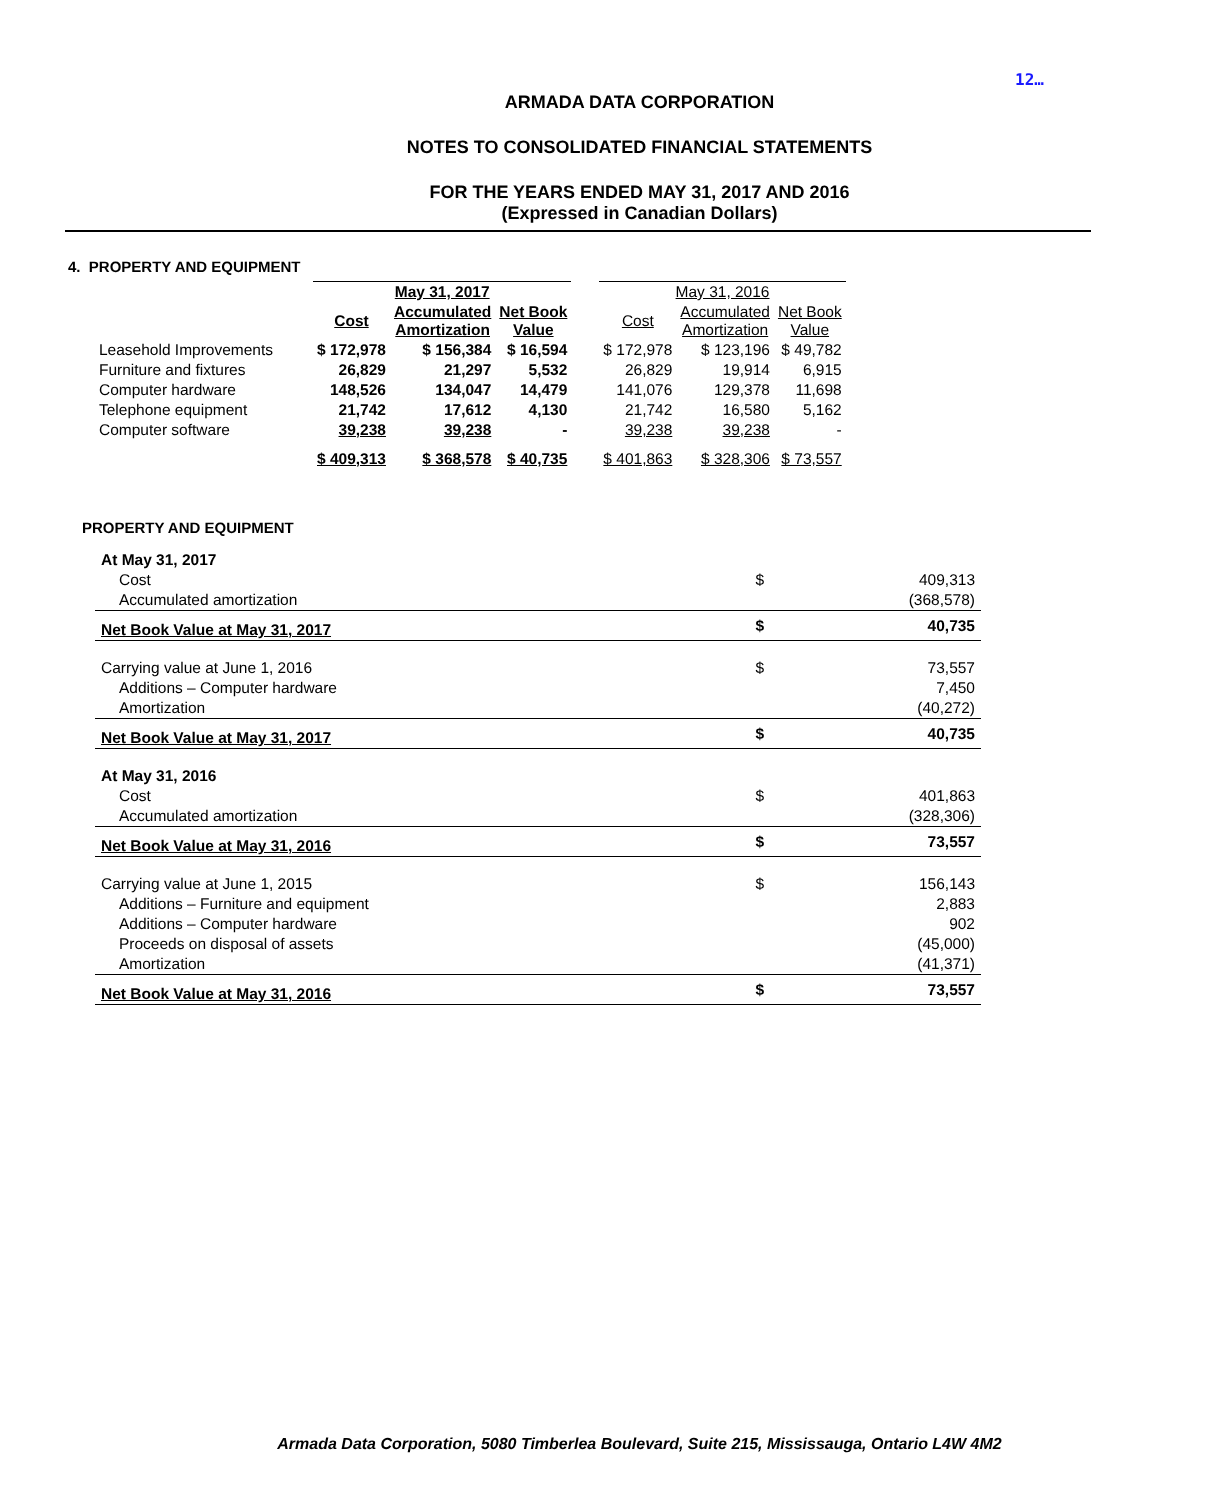12…
ARMADA DATA CORPORATION
NOTES TO CONSOLIDATED FINANCIAL STATEMENTS
FOR THE YEARS ENDED MAY 31, 2017 AND 2016
(Expressed in Canadian Dollars)
4. PROPERTY AND EQUIPMENT
| | May 31, 2017 | | | | May 31, 2016 | | |
| --- | --- | --- | --- | --- | --- | --- | --- |
| | Cost | Accumulated Amortization | Net Book Value | | Cost | Accumulated Amortization | Net Book Value |
| Leasehold Improvements | $ 172,978 | $ 156,384 | $ 16,594 | | $ 172,978 | $ 123,196 | $ 49,782 |
| Furniture and fixtures | 26,829 | 21,297 | 5,532 | | 26,829 | 19,914 | 6,915 |
| Computer hardware | 148,526 | 134,047 | 14,479 | | 141,076 | 129,378 | 11,698 |
| Telephone equipment | 21,742 | 17,612 | 4,130 | | 21,742 | 16,580 | 5,162 |
| Computer software | 39,238 | 39,238 | - | | 39,238 | 39,238 | - |
| | $ 409,313 | $ 368,578 | $ 40,735 | | $ 401,863 | $ 328,306 | $ 73,557 |
PROPERTY AND EQUIPMENT
| At May 31, 2017 | | |
| Cost | $ | 409,313 |
| Accumulated amortization | | (368,578) |
| Net Book Value at May 31, 2017 | $ | 40,735 |
| Carrying value at June 1, 2016 | $ | 73,557 |
| Additions – Computer hardware | | 7,450 |
| Amortization | | (40,272) |
| Net Book Value at May 31, 2017 | $ | 40,735 |
| At May 31, 2016 | | |
| Cost | $ | 401,863 |
| Accumulated amortization | | (328,306) |
| Net Book Value at May 31, 2016 | $ | 73,557 |
| Carrying value at June 1, 2015 | $ | 156,143 |
| Additions – Furniture and equipment | | 2,883 |
| Additions – Computer hardware | | 902 |
| Proceeds on disposal of assets | | (45,000) |
| Amortization | | (41,371) |
| Net Book Value at May 31, 2016 | $ | 73,557 |
Armada Data Corporation, 5080 Timberlea Boulevard, Suite 215, Mississauga, Ontario L4W 4M2